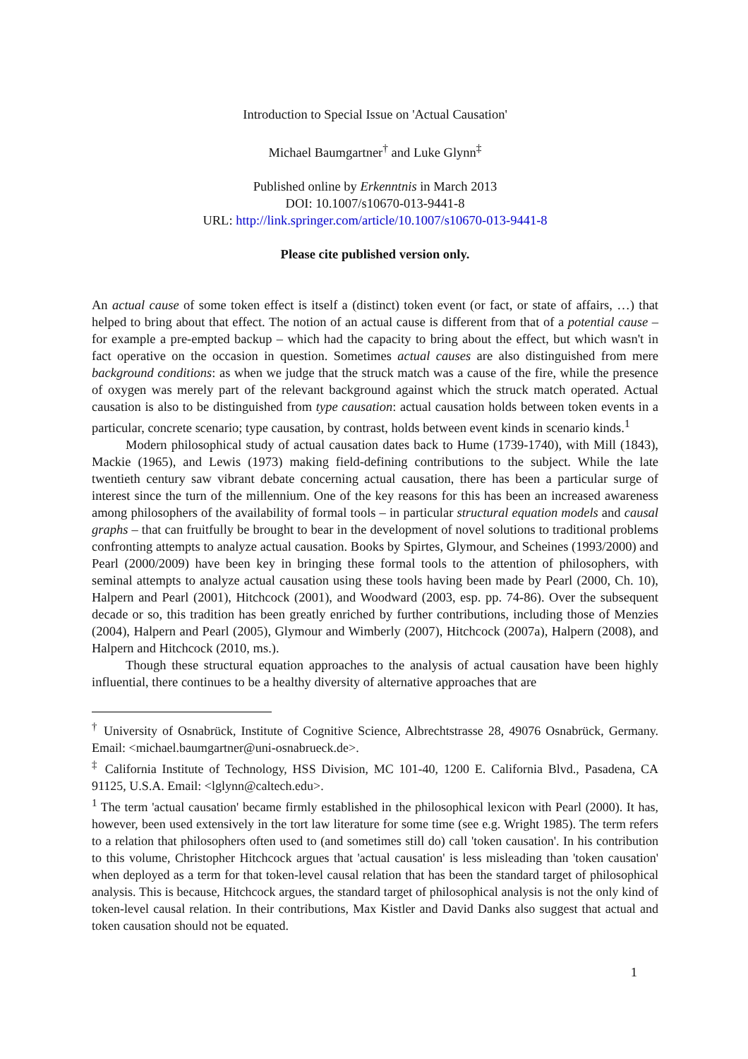Introduction to Special Issue on 'Actual Causation'
Michael Baumgartner<sup>†</sup> and Luke Glynn<sup>‡</sup>
Published online by Erkenntnis in March 2013
DOI: 10.1007/s10670-013-9441-8
URL: http://link.springer.com/article/10.1007/s10670-013-9441-8
Please cite published version only.
An actual cause of some token effect is itself a (distinct) token event (or fact, or state of affairs, …) that helped to bring about that effect. The notion of an actual cause is different from that of a potential cause – for example a pre-empted backup – which had the capacity to bring about the effect, but which wasn't in fact operative on the occasion in question. Sometimes actual causes are also distinguished from mere background conditions: as when we judge that the struck match was a cause of the fire, while the presence of oxygen was merely part of the relevant background against which the struck match operated. Actual causation is also to be distinguished from type causation: actual causation holds between token events in a particular, concrete scenario; type causation, by contrast, holds between event kinds in scenario kinds.<sup>1</sup>
Modern philosophical study of actual causation dates back to Hume (1739-1740), with Mill (1843), Mackie (1965), and Lewis (1973) making field-defining contributions to the subject. While the late twentieth century saw vibrant debate concerning actual causation, there has been a particular surge of interest since the turn of the millennium. One of the key reasons for this has been an increased awareness among philosophers of the availability of formal tools – in particular structural equation models and causal graphs – that can fruitfully be brought to bear in the development of novel solutions to traditional problems confronting attempts to analyze actual causation. Books by Spirtes, Glymour, and Scheines (1993/2000) and Pearl (2000/2009) have been key in bringing these formal tools to the attention of philosophers, with seminal attempts to analyze actual causation using these tools having been made by Pearl (2000, Ch. 10), Halpern and Pearl (2001), Hitchcock (2001), and Woodward (2003, esp. pp. 74-86). Over the subsequent decade or so, this tradition has been greatly enriched by further contributions, including those of Menzies (2004), Halpern and Pearl (2005), Glymour and Wimberly (2007), Hitchcock (2007a), Halpern (2008), and Halpern and Hitchcock (2010, ms.).
Though these structural equation approaches to the analysis of actual causation have been highly influential, there continues to be a healthy diversity of alternative approaches that are
<sup>†</sup> University of Osnabrück, Institute of Cognitive Science, Albrechtstrasse 28, 49076 Osnabrück, Germany. Email: <michael.baumgartner@uni-osnabrueck.de>.
<sup>‡</sup> California Institute of Technology, HSS Division, MC 101-40, 1200 E. California Blvd., Pasadena, CA 91125, U.S.A. Email: <lglynn@caltech.edu>.
<sup>1</sup> The term 'actual causation' became firmly established in the philosophical lexicon with Pearl (2000). It has, however, been used extensively in the tort law literature for some time (see e.g. Wright 1985). The term refers to a relation that philosophers often used to (and sometimes still do) call 'token causation'. In his contribution to this volume, Christopher Hitchcock argues that 'actual causation' is less misleading than 'token causation' when deployed as a term for that token-level causal relation that has been the standard target of philosophical analysis. This is because, Hitchcock argues, the standard target of philosophical analysis is not the only kind of token-level causal relation. In their contributions, Max Kistler and David Danks also suggest that actual and token causation should not be equated.
1